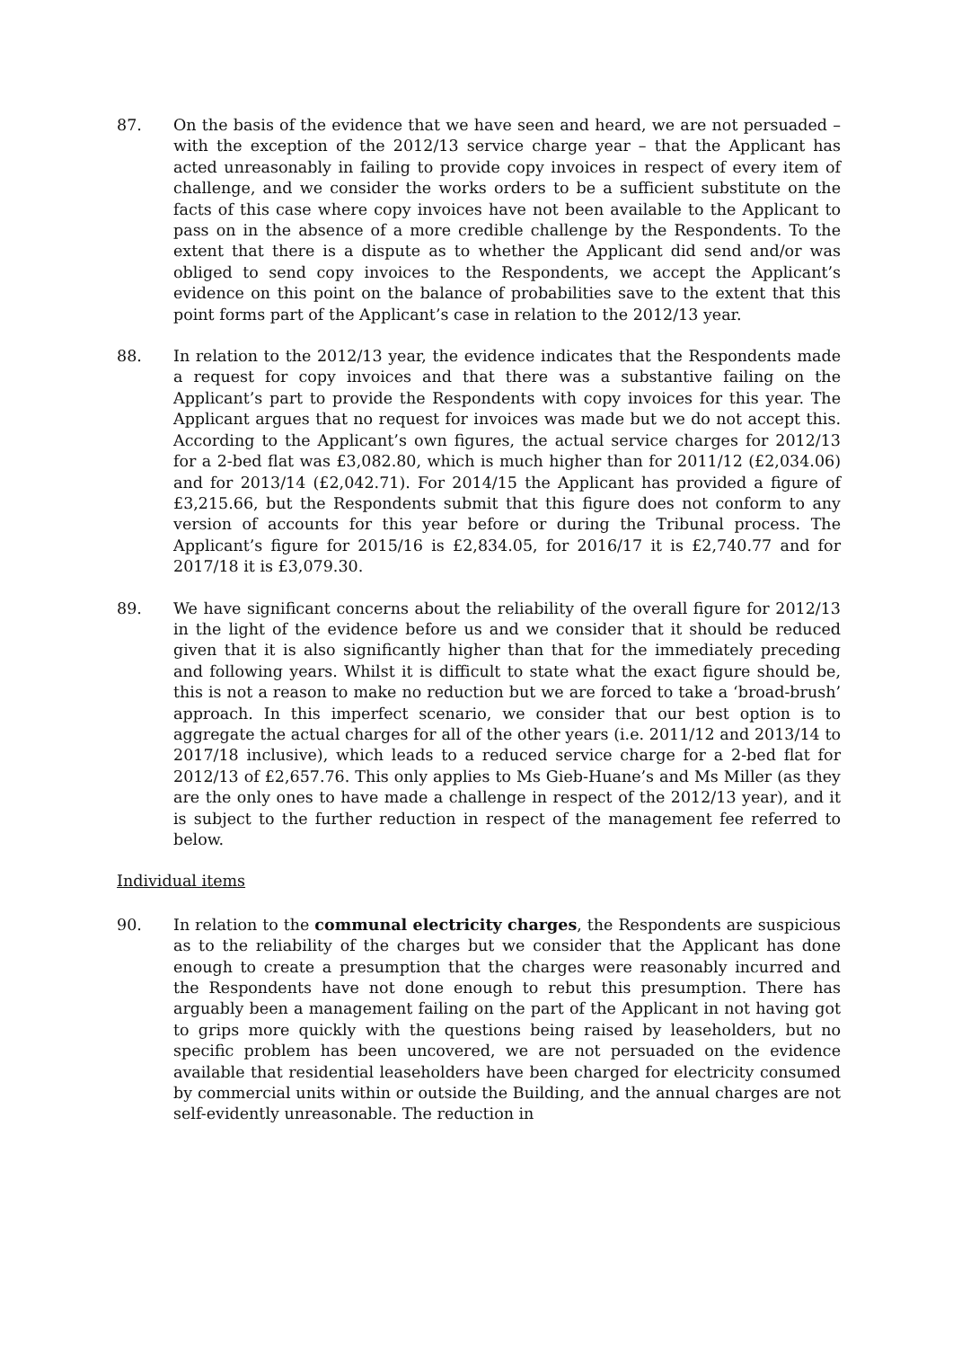87. On the basis of the evidence that we have seen and heard, we are not persuaded – with the exception of the 2012/13 service charge year – that the Applicant has acted unreasonably in failing to provide copy invoices in respect of every item of challenge, and we consider the works orders to be a sufficient substitute on the facts of this case where copy invoices have not been available to the Applicant to pass on in the absence of a more credible challenge by the Respondents. To the extent that there is a dispute as to whether the Applicant did send and/or was obliged to send copy invoices to the Respondents, we accept the Applicant’s evidence on this point on the balance of probabilities save to the extent that this point forms part of the Applicant’s case in relation to the 2012/13 year.
88. In relation to the 2012/13 year, the evidence indicates that the Respondents made a request for copy invoices and that there was a substantive failing on the Applicant’s part to provide the Respondents with copy invoices for this year. The Applicant argues that no request for invoices was made but we do not accept this. According to the Applicant’s own figures, the actual service charges for 2012/13 for a 2-bed flat was £3,082.80, which is much higher than for 2011/12 (£2,034.06) and for 2013/14 (£2,042.71). For 2014/15 the Applicant has provided a figure of £3,215.66, but the Respondents submit that this figure does not conform to any version of accounts for this year before or during the Tribunal process. The Applicant’s figure for 2015/16 is £2,834.05, for 2016/17 it is £2,740.77 and for 2017/18 it is £3,079.30.
89. We have significant concerns about the reliability of the overall figure for 2012/13 in the light of the evidence before us and we consider that it should be reduced given that it is also significantly higher than that for the immediately preceding and following years. Whilst it is difficult to state what the exact figure should be, this is not a reason to make no reduction but we are forced to take a ‘broad-brush’ approach. In this imperfect scenario, we consider that our best option is to aggregate the actual charges for all of the other years (i.e. 2011/12 and 2013/14 to 2017/18 inclusive), which leads to a reduced service charge for a 2-bed flat for 2012/13 of £2,657.76. This only applies to Ms Gieb-Huane’s and Ms Miller (as they are the only ones to have made a challenge in respect of the 2012/13 year), and it is subject to the further reduction in respect of the management fee referred to below.
Individual items
90. In relation to the communal electricity charges, the Respondents are suspicious as to the reliability of the charges but we consider that the Applicant has done enough to create a presumption that the charges were reasonably incurred and the Respondents have not done enough to rebut this presumption. There has arguably been a management failing on the part of the Applicant in not having got to grips more quickly with the questions being raised by leaseholders, but no specific problem has been uncovered, we are not persuaded on the evidence available that residential leaseholders have been charged for electricity consumed by commercial units within or outside the Building, and the annual charges are not self-evidently unreasonable. The reduction in